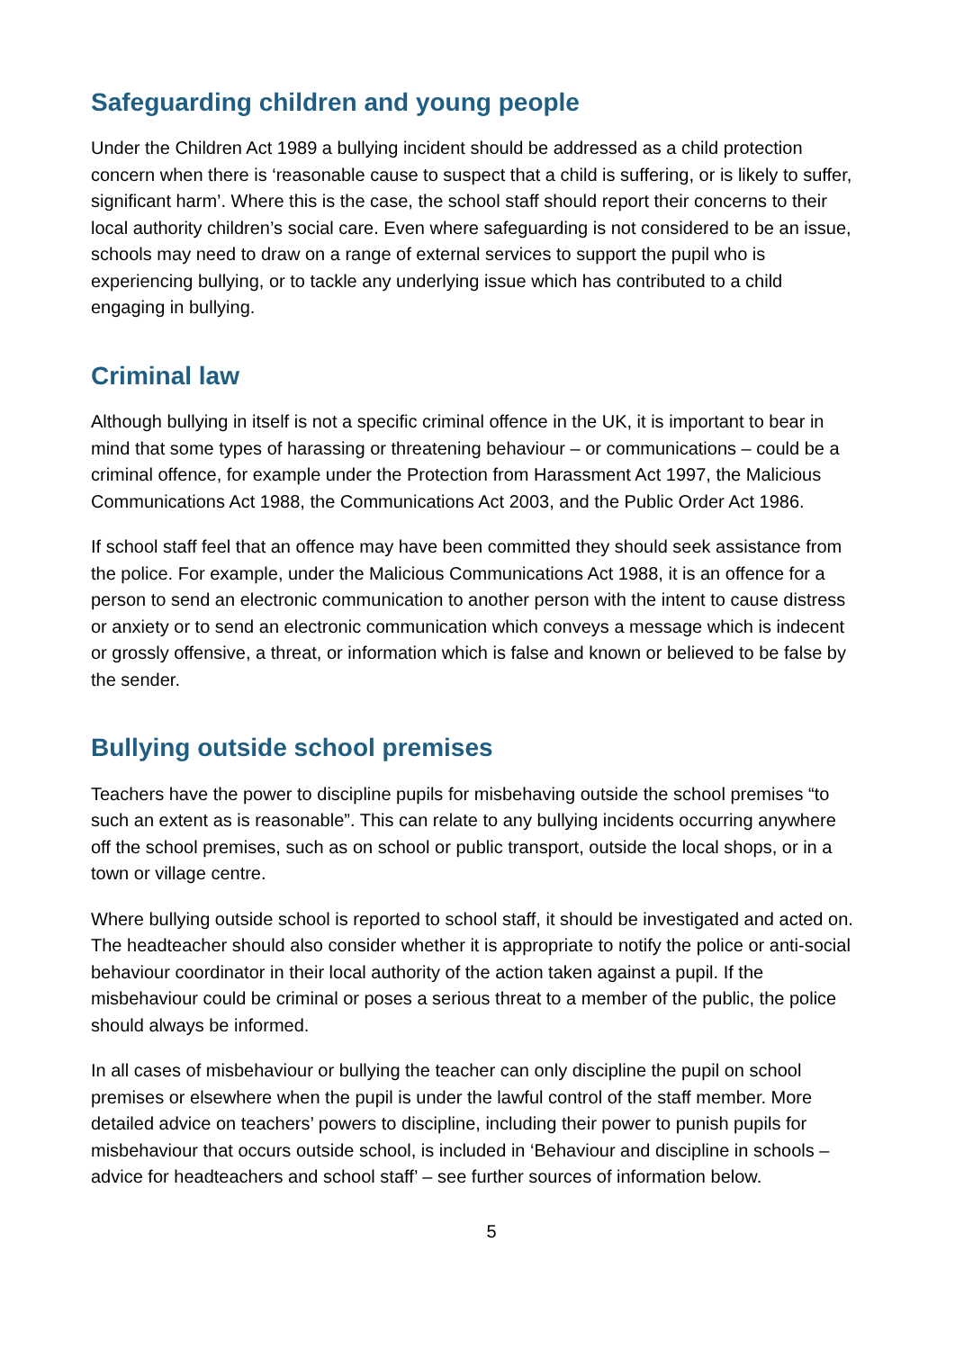Safeguarding children and young people
Under the Children Act 1989 a bullying incident should be addressed as a child protection concern when there is ‘reasonable cause to suspect that a child is suffering, or is likely to suffer, significant harm’. Where this is the case, the school staff should report their concerns to their local authority children’s social care. Even where safeguarding is not considered to be an issue, schools may need to draw on a range of external services to support the pupil who is experiencing bullying, or to tackle any underlying issue which has contributed to a child engaging in bullying.
Criminal law
Although bullying in itself is not a specific criminal offence in the UK, it is important to bear in mind that some types of harassing or threatening behaviour – or communications – could be a criminal offence, for example under the Protection from Harassment Act 1997, the Malicious Communications Act 1988, the Communications Act 2003, and the Public Order Act 1986.
If school staff feel that an offence may have been committed they should seek assistance from the police. For example, under the Malicious Communications Act 1988, it is an offence for a person to send an electronic communication to another person with the intent to cause distress or anxiety or to send an electronic communication which conveys a message which is indecent or grossly offensive, a threat, or information which is false and known or believed to be false by the sender.
Bullying outside school premises
Teachers have the power to discipline pupils for misbehaving outside the school premises “to such an extent as is reasonable”. This can relate to any bullying incidents occurring anywhere off the school premises, such as on school or public transport, outside the local shops, or in a town or village centre.
Where bullying outside school is reported to school staff, it should be investigated and acted on. The headteacher should also consider whether it is appropriate to notify the police or anti-social behaviour coordinator in their local authority of the action taken against a pupil. If the misbehaviour could be criminal or poses a serious threat to a member of the public, the police should always be informed.
In all cases of misbehaviour or bullying the teacher can only discipline the pupil on school premises or elsewhere when the pupil is under the lawful control of the staff member. More detailed advice on teachers’ powers to discipline, including their power to punish pupils for misbehaviour that occurs outside school, is included in ‘Behaviour and discipline in schools – advice for headteachers and school staff’ – see further sources of information below.
5